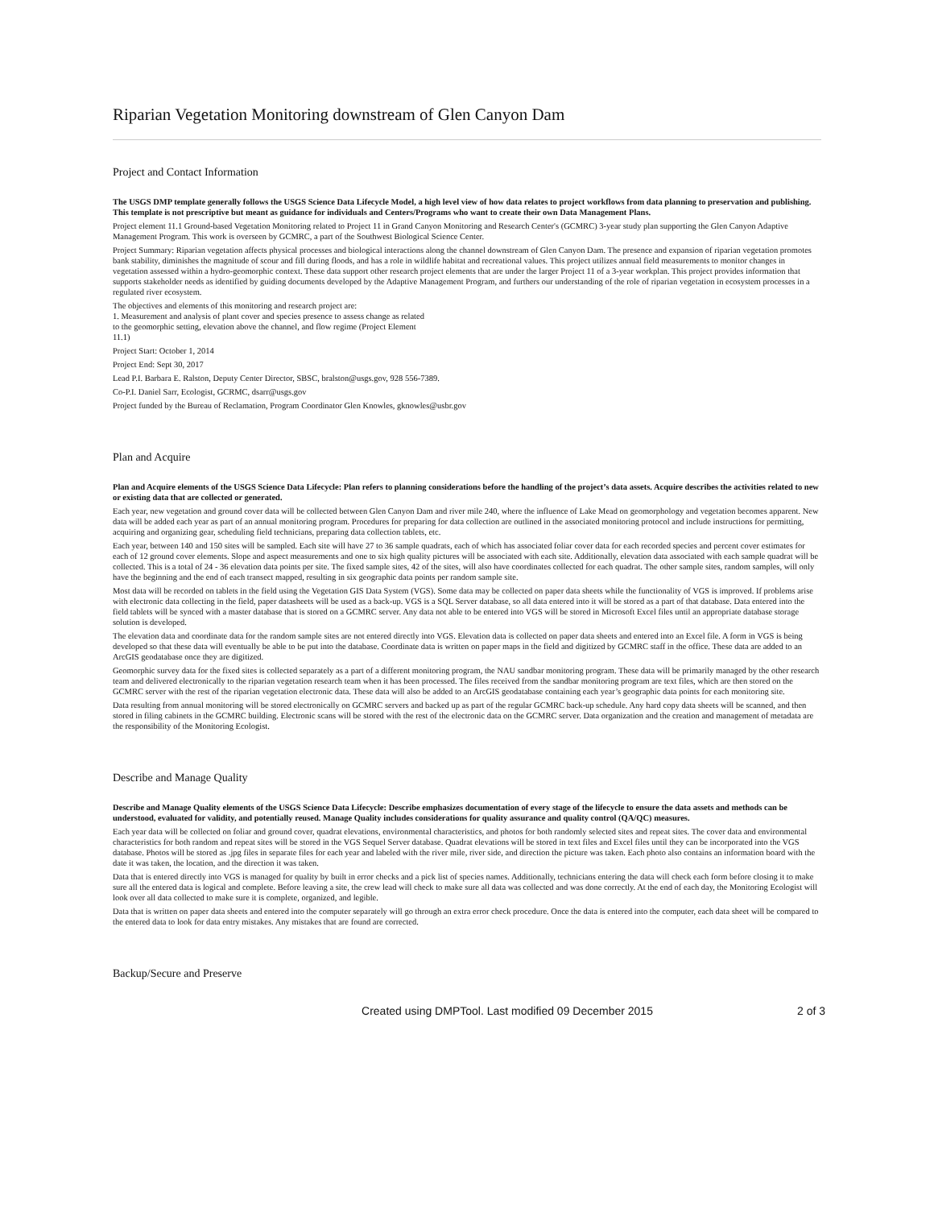Riparian Vegetation Monitoring downstream of Glen Canyon Dam
Project and Contact Information
The USGS DMP template generally follows the USGS Science Data Lifecycle Model, a high level view of how data relates to project workflows from data planning to preservation and publishing. This template is not prescriptive but meant as guidance for individuals and Centers/Programs who want to create their own Data Management Plans.
Project element 11.1 Ground-based Vegetation Monitoring related to Project 11 in Grand Canyon Monitoring and Research Center's (GCMRC) 3-year study plan supporting the Glen Canyon Adaptive Management Program. This work is overseen by GCMRC, a part of the Southwest Biological Science Center.
Project Summary: Riparian vegetation affects physical processes and biological interactions along the channel downstream of Glen Canyon Dam. The presence and expansion of riparian vegetation promotes bank stability, diminishes the magnitude of scour and fill during floods, and has a role in wildlife habitat and recreational values. This project utilizes annual field measurements to monitor changes in vegetation assessed within a hydro-geomorphic context. These data support other research project elements that are under the larger Project 11 of a 3-year workplan. This project provides information that supports stakeholder needs as identified by guiding documents developed by the Adaptive Management Program, and furthers our understanding of the role of riparian vegetation in ecosystem processes in a regulated river ecosystem.
The objectives and elements of this monitoring and research project are:
1. Measurement and analysis of plant cover and species presence to assess change as related
to the geomorphic setting, elevation above the channel, and flow regime (Project Element
11.1)
Project Start: October 1, 2014
Project End: Sept 30, 2017
Lead P.I. Barbara E. Ralston, Deputy Center Director, SBSC, bralston@usgs.gov, 928 556-7389.
Co-P.I. Daniel Sarr, Ecologist, GCRMC, dsarr@usgs.gov
Project funded by the Bureau of Reclamation, Program Coordinator Glen Knowles, gknowles@usbr.gov
Plan and Acquire
Plan and Acquire elements of the USGS Science Data Lifecycle: Plan refers to planning considerations before the handling of the project’s data assets. Acquire describes the activities related to new or existing data that are collected or generated.
Each year, new vegetation and ground cover data will be collected between Glen Canyon Dam and river mile 240, where the influence of Lake Mead on geomorphology and vegetation becomes apparent. New data will be added each year as part of an annual monitoring program. Procedures for preparing for data collection are outlined in the associated monitoring protocol and include instructions for permitting, acquiring and organizing gear, scheduling field technicians, preparing data collection tablets, etc.
Each year, between 140 and 150 sites will be sampled. Each site will have 27 to 36 sample quadrats, each of which has associated foliar cover data for each recorded species and percent cover estimates for each of 12 ground cover elements. Slope and aspect measurements and one to six high quality pictures will be associated with each site. Additionally, elevation data associated with each sample quadrat will be collected. This is a total of 24 - 36 elevation data points per site. The fixed sample sites, 42 of the sites, will also have coordinates collected for each quadrat. The other sample sites, random samples, will only have the beginning and the end of each transect mapped, resulting in six geographic data points per random sample site.
Most data will be recorded on tablets in the field using the Vegetation GIS Data System (VGS). Some data may be collected on paper data sheets while the functionality of VGS is improved. If problems arise with electronic data collecting in the field, paper datasheets will be used as a back-up. VGS is a SQL Server database, so all data entered into it will be stored as a part of that database. Data entered into the field tablets will be synced with a master database that is stored on a GCMRC server. Any data not able to be entered into VGS will be stored in Microsoft Excel files until an appropriate database storage solution is developed.
The elevation data and coordinate data for the random sample sites are not entered directly into VGS. Elevation data is collected on paper data sheets and entered into an Excel file. A form in VGS is being developed so that these data will eventually be able to be put into the database. Coordinate data is written on paper maps in the field and digitized by GCMRC staff in the office. These data are added to an ArcGIS geodatabase once they are digitized.
Geomorphic survey data for the fixed sites is collected separately as a part of a different monitoring program, the NAU sandbar monitoring program. These data will be primarily managed by the other research team and delivered electronically to the riparian vegetation research team when it has been processed. The files received from the sandbar monitoring program are text files, which are then stored on the GCMRC server with the rest of the riparian vegetation electronic data. These data will also be added to an ArcGIS geodatabase containing each year’s geographic data points for each monitoring site.
Data resulting from annual monitoring will be stored electronically on GCMRC servers and backed up as part of the regular GCMRC back-up schedule. Any hard copy data sheets will be scanned, and then stored in filing cabinets in the GCMRC building. Electronic scans will be stored with the rest of the electronic data on the GCMRC server. Data organization and the creation and management of metadata are the responsibility of the Monitoring Ecologist.
Describe and Manage Quality
Describe and Manage Quality elements of the USGS Science Data Lifecycle: Describe emphasizes documentation of every stage of the lifecycle to ensure the data assets and methods can be understood, evaluated for validity, and potentially reused. Manage Quality includes considerations for quality assurance and quality control (QA/QC) measures.
Each year data will be collected on foliar and ground cover, quadrat elevations, environmental characteristics, and photos for both randomly selected sites and repeat sites. The cover data and environmental characteristics for both random and repeat sites will be stored in the VGS Sequel Server database. Quadrat elevations will be stored in text files and Excel files until they can be incorporated into the VGS database. Photos will be stored as .jpg files in separate files for each year and labeled with the river mile, river side, and direction the picture was taken. Each photo also contains an information board with the date it was taken, the location, and the direction it was taken.
Data that is entered directly into VGS is managed for quality by built in error checks and a pick list of species names. Additionally, technicians entering the data will check each form before closing it to make sure all the entered data is logical and complete. Before leaving a site, the crew lead will check to make sure all data was collected and was done correctly. At the end of each day, the Monitoring Ecologist will look over all data collected to make sure it is complete, organized, and legible.
Data that is written on paper data sheets and entered into the computer separately will go through an extra error check procedure. Once the data is entered into the computer, each data sheet will be compared to the entered data to look for data entry mistakes. Any mistakes that are found are corrected.
Backup/Secure and Preserve
Created using DMPTool. Last modified 09 December 2015
2 of 3